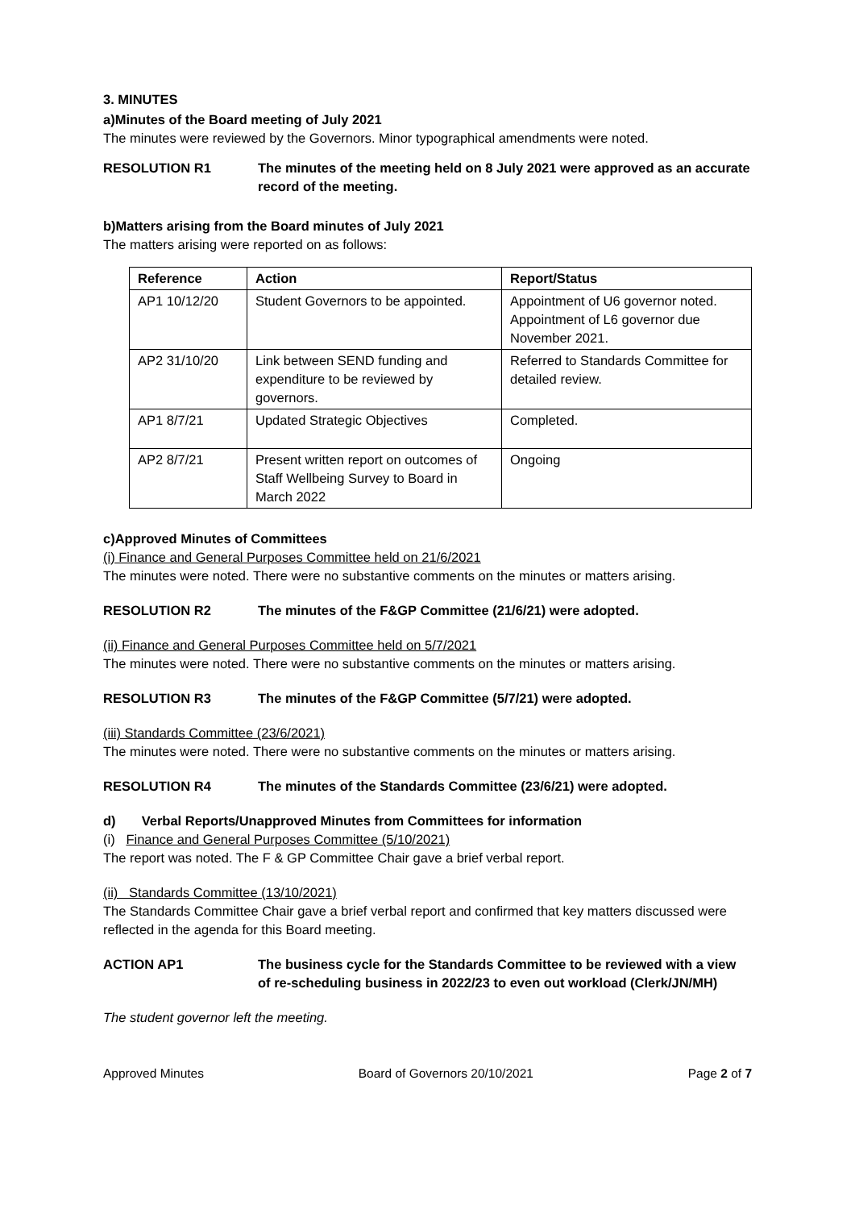3. MINUTES
a)Minutes of the Board meeting of July 2021
The minutes were reviewed by the Governors. Minor typographical amendments were noted.
RESOLUTION R1 The minutes of the meeting held on 8 July 2021 were approved as an accurate record of the meeting.
b)Matters arising from the Board minutes of July 2021
The matters arising were reported on as follows:
| Reference | Action | Report/Status |
| --- | --- | --- |
| AP1 10/12/20 | Student Governors to be appointed. | Appointment of U6 governor noted. Appointment of L6 governor due November 2021. |
| AP2 31/10/20 | Link between SEND funding and expenditure to be reviewed by governors. | Referred to Standards Committee for detailed review. |
| AP1 8/7/21 | Updated Strategic Objectives | Completed. |
| AP2 8/7/21 | Present written report on outcomes of Staff Wellbeing Survey to Board in March 2022 | Ongoing |
c)Approved Minutes of Committees
(i) Finance and General Purposes Committee held on 21/6/2021
The minutes were noted. There were no substantive comments on the minutes or matters arising.
RESOLUTION R2 The minutes of the F&GP Committee (21/6/21) were adopted.
(ii) Finance and General Purposes Committee held on 5/7/2021
The minutes were noted. There were no substantive comments on the minutes or matters arising.
RESOLUTION R3 The minutes of the F&GP Committee (5/7/21) were adopted.
(iii) Standards Committee (23/6/2021)
The minutes were noted. There were no substantive comments on the minutes or matters arising.
RESOLUTION R4 The minutes of the Standards Committee (23/6/21) were adopted.
d) Verbal Reports/Unapproved Minutes from Committees for information
(i) Finance and General Purposes Committee (5/10/2021)
The report was noted. The F & GP Committee Chair gave a brief verbal report.
(ii) Standards Committee (13/10/2021)
The Standards Committee Chair gave a brief verbal report and confirmed that key matters discussed were reflected in the agenda for this Board meeting.
ACTION AP1 The business cycle for the Standards Committee to be reviewed with a view of re-scheduling business in 2022/23 to even out workload (Clerk/JN/MH)
The student governor left the meeting.
Approved Minutes Board of Governors 20/10/2021 Page 2 of 7